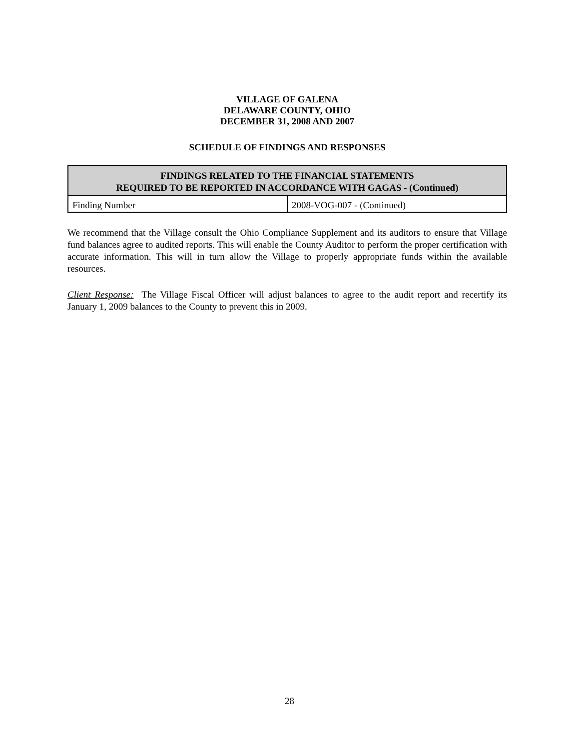VILLAGE OF GALENA
DELAWARE COUNTY, OHIO
DECEMBER 31, 2008 AND 2007
SCHEDULE OF FINDINGS AND RESPONSES
| FINDINGS RELATED TO THE FINANCIAL STATEMENTS REQUIRED TO BE REPORTED IN ACCORDANCE WITH GAGAS - (Continued) | |
| --- | --- |
| Finding Number | 2008-VOG-007 - (Continued) |
We recommend that the Village consult the Ohio Compliance Supplement and its auditors to ensure that Village fund balances agree to audited reports. This will enable the County Auditor to perform the proper certification with accurate information. This will in turn allow the Village to properly appropriate funds within the available resources.
Client Response: The Village Fiscal Officer will adjust balances to agree to the audit report and recertify its January 1, 2009 balances to the County to prevent this in 2009.
28